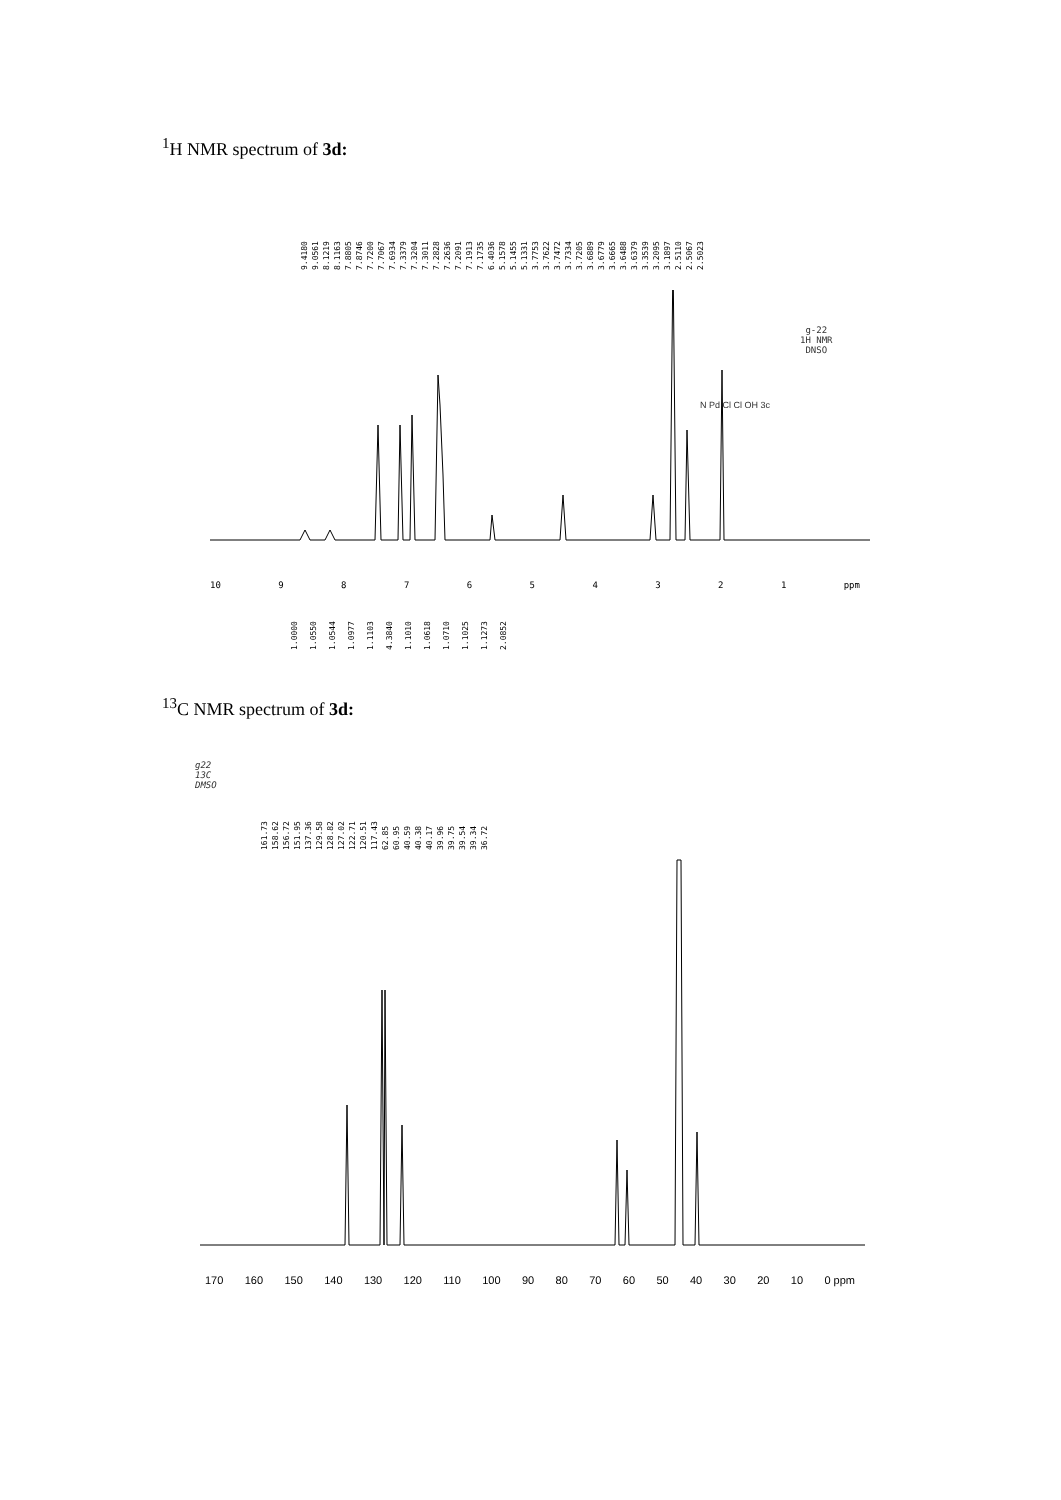<sup>1</sup>H NMR spectrum of 3d:
9.4180 9.0561 8.1219 8.1163 7.8805 7.8746 7.7200 7.7067 7.6934 7.3379 7.3204 7.3011 7.2828 7.2636 7.2091 7.1913 7.1735 6.4036 5.1578 5.1455 5.1331 3.7753 3.7622 3.7472 3.7334 3.7205 3.6889 3.6779 3.6665 3.6488 3.6379 3.3539 3.2095 3.1897 2.5110 2.5067 2.5023
g-22
1H NMR
DNSO
N Pd Cl Cl OH 3c
10 987654321 ppm
1.0000 1.0550 1.0544 1.0977 1.1103 4.3840 1.1010 1.0618 1.0710 1.1025 1.1273 2.0852
<sup>13</sup>C NMR spectrum of 3d:
g22
13C
DMSO
161.73 158.62 156.72 151.95 137.36 129.58 128.82 127.02 122.71 120.51 117.43 62.85 60.95 40.59 40.38 40.17 39.96 39.75 39.54 39.34 36.72
170 160 150 140 130 120 110 100 90 80 70 60 50 40 30 20 10 0 ppm